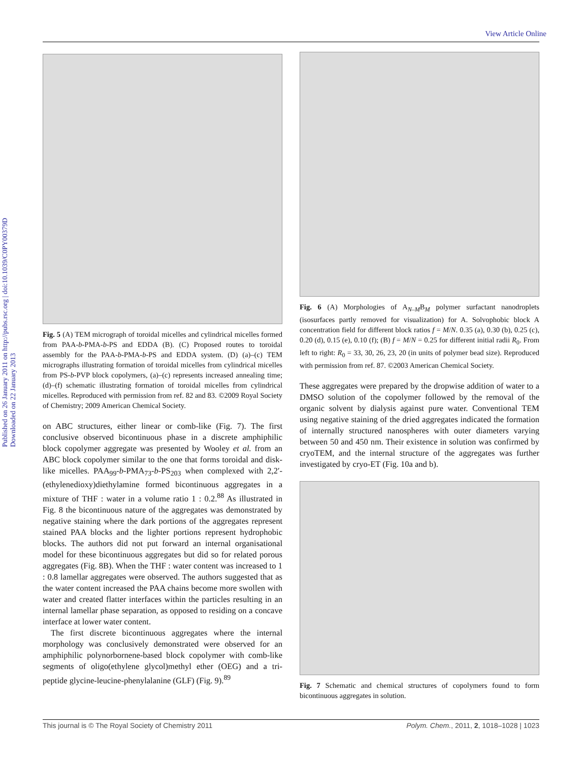View Article Online
Published on 26 January 2011 on http://pubs.rsc.org | doi:10.1039/C0PY00379D
Downloaded on 22 January 2013
Fig. 5 (A) TEM micrograph of toroidal micelles and cylindrical micelles formed from PAA-b-PMA-b-PS and EDDA (B). (C) Proposed routes to toroidal assembly for the PAA-b-PMA-b-PS and EDDA system. (D) (a)–(c) TEM micrographs illustrating formation of toroidal micelles from cylindrical micelles from PS-b-PVP block copolymers, (a)–(c) represents increased annealing time; (d)–(f) schematic illustrating formation of toroidal micelles from cylindrical micelles. Reproduced with permission from ref. 82 and 83. ©2009 Royal Society of Chemistry; 2009 American Chemical Society.
on ABC structures, either linear or comb-like (Fig. 7). The first conclusive observed bicontinuous phase in a discrete amphiphilic block copolymer aggregate was presented by Wooley et al. from an ABC block copolymer similar to the one that forms toroidal and disk-like micelles. PAA<sub>99</sub>-b-PMA<sub>73</sub>-b-PS<sub>203</sub> when complexed with 2,2′-(ethylenedioxy)diethylamine formed bicontinuous aggregates in a mixture of THF : water in a volume ratio 1 : 0.2.<sup>88</sup> As illustrated in Fig. 8 the bicontinuous nature of the aggregates was demonstrated by negative staining where the dark portions of the aggregates represent stained PAA blocks and the lighter portions represent hydrophobic blocks. The authors did not put forward an internal organisational model for these bicontinuous aggregates but did so for related porous aggregates (Fig. 8B). When the THF : water content was increased to 1 : 0.8 lamellar aggregates were observed. The authors suggested that as the water content increased the PAA chains become more swollen with water and created flatter interfaces within the particles resulting in an internal lamellar phase separation, as opposed to residing on a concave interface at lower water content.
The first discrete bicontinuous aggregates where the internal morphology was conclusively demonstrated were observed for an amphiphilic polynorbornene-based block copolymer with comb-like segments of oligo(ethylene glycol)methyl ether (OEG) and a tri-peptide glycine-leucine-phenylalanine (GLF) (Fig. 9).<sup>89</sup>
Fig. 6 (A) Morphologies of A<sub>N–M</sub>B<sub>M</sub> polymer surfactant nanodroplets (isosurfaces partly removed for visualization) for A. Solvophobic block A concentration field for different block ratios f = M/N. 0.35 (a), 0.30 (b), 0.25 (c), 0.20 (d), 0.15 (e), 0.10 (f); (B) f = M/N = 0.25 for different initial radii R<sub>0</sub>. From left to right: R<sub>0</sub> = 33, 30, 26, 23, 20 (in units of polymer bead size). Reproduced with permission from ref. 87. ©2003 American Chemical Society.
These aggregates were prepared by the dropwise addition of water to a DMSO solution of the copolymer followed by the removal of the organic solvent by dialysis against pure water. Conventional TEM using negative staining of the dried aggregates indicated the formation of internally structured nanospheres with outer diameters varying between 50 and 450 nm. Their existence in solution was confirmed by cryoTEM, and the internal structure of the aggregates was further investigated by cryo-ET (Fig. 10a and b).
Fig. 7 Schematic and chemical structures of copolymers found to form bicontinuous aggregates in solution.
This journal is © The Royal Society of Chemistry 2011 Polym. Chem., 2011, 2, 1018–1028 | 1023